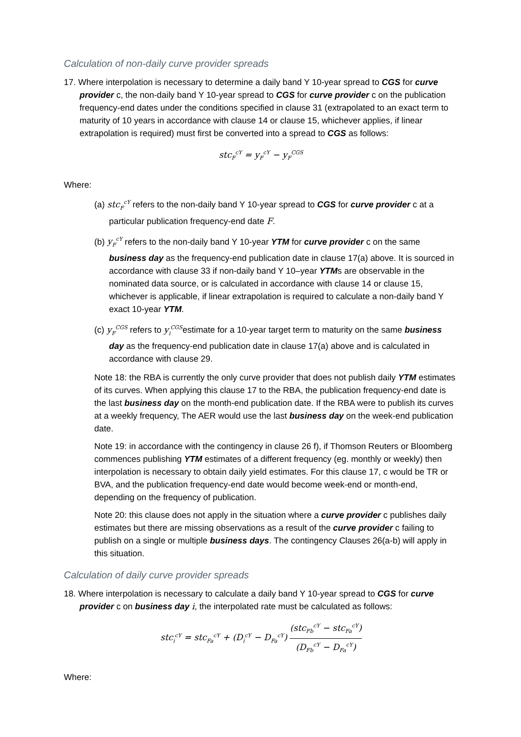Calculation of non-daily curve provider spreads
17. Where interpolation is necessary to determine a daily band Y 10-year spread to CGS for curve provider c, the non-daily band Y 10-year spread to CGS for curve provider c on the publication frequency-end dates under the conditions specified in clause 31 (extrapolated to an exact term to maturity of 10 years in accordance with clause 14 or clause 15, whichever applies, if linear extrapolation is required) must first be converted into a spread to CGS as follows:
stc<sub>F</sub><sup>cY</sup> = y<sub>F</sub><sup>cY</sup> − y<sub>F</sub><sup>CGS</sup>
Where:
(a) stc<sub>F</sub><sup>cY</sup> refers to the non-daily band Y 10-year spread to CGS for curve provider c at a particular publication frequency-end date F.
(b) y<sub>F</sub><sup>cY</sup> refers to the non-daily band Y 10-year YTM for curve provider c on the same business day as the frequency-end publication date in clause 17(a) above. It is sourced in accordance with clause 33 if non-daily band Y 10–year YTMs are observable in the nominated data source, or is calculated in accordance with clause 14 or clause 15, whichever is applicable, if linear extrapolation is required to calculate a non-daily band Y exact 10-year YTM.
(c) y<sub>F</sub><sup>CGS</sup> refers to y<sub>i</sub><sup>CGS</sup>estimate for a 10-year target term to maturity on the same business day as the frequency-end publication date in clause 17(a) above and is calculated in accordance with clause 29.
Note 18: the RBA is currently the only curve provider that does not publish daily YTM estimates of its curves. When applying this clause 17 to the RBA, the publication frequency-end date is the last business day on the month-end publication date. If the RBA were to publish its curves at a weekly frequency, The AER would use the last business day on the week-end publication date.
Note 19: in accordance with the contingency in clause 26 f), if Thomson Reuters or Bloomberg commences publishing YTM estimates of a different frequency (eg. monthly or weekly) then interpolation is necessary to obtain daily yield estimates. For this clause 17, c would be TR or BVA, and the publication frequency-end date would become week-end or month-end, depending on the frequency of publication.
Note 20: this clause does not apply in the situation where a curve provider c publishes daily estimates but there are missing observations as a result of the curve provider c failing to publish on a single or multiple business days. The contingency Clauses 26(a-b) will apply in this situation.
Calculation of daily curve provider spreads
18. Where interpolation is necessary to calculate a daily band Y 10-year spread to CGS for curve provider c on business day i, the interpolated rate must be calculated as follows:
stc<sub>i</sub><sup>cY</sup> = stc<sub>Fa</sub><sup>cY</sup> + (D<sub>i</sub><sup>cY</sup> − D<sub>Fa</sub><sup>cY</sup>) (stc<sub>Fb</sub><sup>cY</sup> − stc<sub>Fa</sub><sup>cY</sup>) (D<sub>Fb</sub><sup>cY</sup> − D<sub>Fa</sub><sup>cY</sup>)
Where: